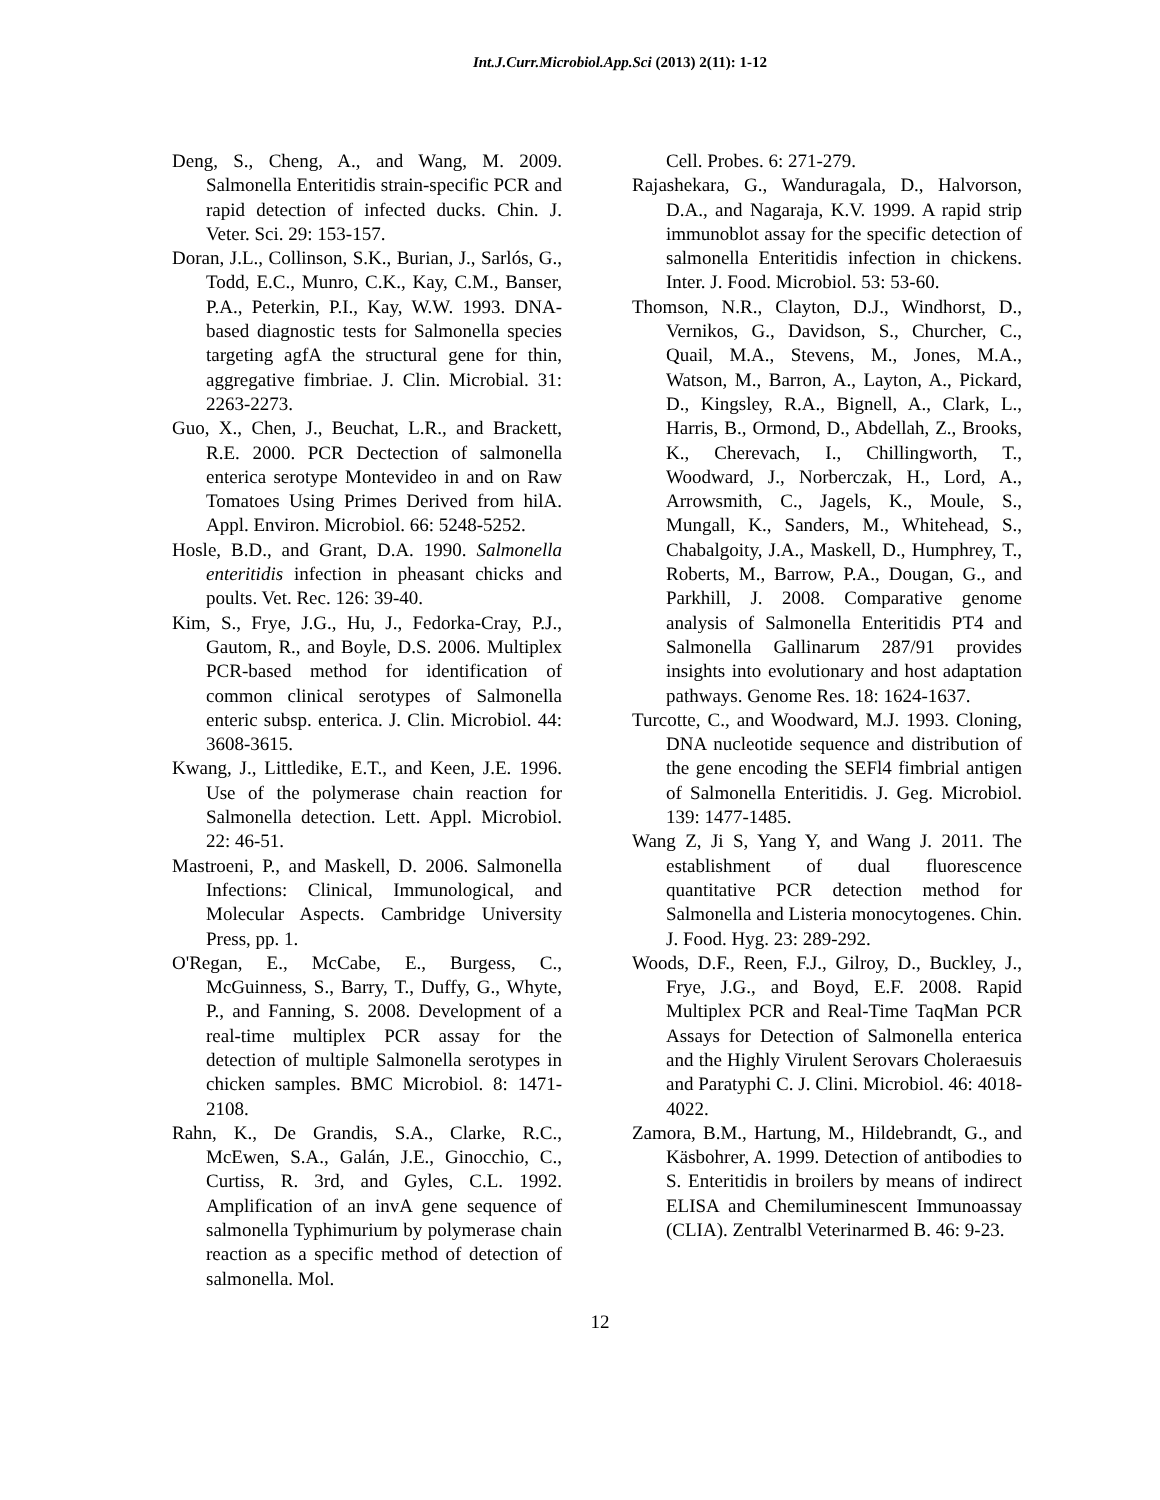Int.J.Curr.Microbiol.App.Sci (2013) 2(11): 1-12
Deng, S., Cheng, A., and Wang, M. 2009. Salmonella Enteritidis strain-specific PCR and rapid detection of infected ducks. Chin. J. Veter. Sci. 29: 153-157.
Doran, J.L., Collinson, S.K., Burian, J., Sarlós, G., Todd, E.C., Munro, C.K., Kay, C.M., Banser, P.A., Peterkin, P.I., Kay, W.W. 1993. DNA-based diagnostic tests for Salmonella species targeting agfA the structural gene for thin, aggregative fimbriae. J. Clin. Microbial. 31: 2263-2273.
Guo, X., Chen, J., Beuchat, L.R., and Brackett, R.E. 2000. PCR Dectection of salmonella enterica serotype Montevideo in and on Raw Tomatoes Using Primes Derived from hilA. Appl. Environ. Microbiol. 66: 5248-5252.
Hosle, B.D., and Grant, D.A. 1990. Salmonella enteritidis infection in pheasant chicks and poults. Vet. Rec. 126: 39-40.
Kim, S., Frye, J.G., Hu, J., Fedorka-Cray, P.J., Gautom, R., and Boyle, D.S. 2006. Multiplex PCR-based method for identification of common clinical serotypes of Salmonella enteric subsp. enterica. J. Clin. Microbiol. 44: 3608-3615.
Kwang, J., Littledike, E.T., and Keen, J.E. 1996. Use of the polymerase chain reaction for Salmonella detection. Lett. Appl. Microbiol. 22: 46-51.
Mastroeni, P., and Maskell, D. 2006. Salmonella Infections: Clinical, Immunological, and Molecular Aspects. Cambridge University Press, pp. 1.
O'Regan, E., McCabe, E., Burgess, C., McGuinness, S., Barry, T., Duffy, G., Whyte, P., and Fanning, S. 2008. Development of a real-time multiplex PCR assay for the detection of multiple Salmonella serotypes in chicken samples. BMC Microbiol. 8: 1471-2108.
Rahn, K., De Grandis, S.A., Clarke, R.C., McEwen, S.A., Galán, J.E., Ginocchio, C., Curtiss, R. 3rd, and Gyles, C.L. 1992. Amplification of an invA gene sequence of salmonella Typhimurium by polymerase chain reaction as a specific method of detection of salmonella. Mol.
Cell. Probes. 6: 271-279.
Rajashekara, G., Wanduragala, D., Halvorson, D.A., and Nagaraja, K.V. 1999. A rapid strip immunoblot assay for the specific detection of salmonella Enteritidis infection in chickens. Inter. J. Food. Microbiol. 53: 53-60.
Thomson, N.R., Clayton, D.J., Windhorst, D., Vernikos, G., Davidson, S., Churcher, C., Quail, M.A., Stevens, M., Jones, M.A., Watson, M., Barron, A., Layton, A., Pickard, D., Kingsley, R.A., Bignell, A., Clark, L., Harris, B., Ormond, D., Abdellah, Z., Brooks, K., Cherevach, I., Chillingworth, T., Woodward, J., Norberczak, H., Lord, A., Arrowsmith, C., Jagels, K., Moule, S., Mungall, K., Sanders, M., Whitehead, S., Chabalgoity, J.A., Maskell, D., Humphrey, T., Roberts, M., Barrow, P.A., Dougan, G., and Parkhill, J. 2008. Comparative genome analysis of Salmonella Enteritidis PT4 and Salmonella Gallinarum 287/91 provides insights into evolutionary and host adaptation pathways. Genome Res. 18: 1624-1637.
Turcotte, C., and Woodward, M.J. 1993. Cloning, DNA nucleotide sequence and distribution of the gene encoding the SEFl4 fimbrial antigen of Salmonella Enteritidis. J. Geg. Microbiol. 139: 1477-1485.
Wang Z, Ji S, Yang Y, and Wang J. 2011. The establishment of dual fluorescence quantitative PCR detection method for Salmonella and Listeria monocytogenes. Chin. J. Food. Hyg. 23: 289-292.
Woods, D.F., Reen, F.J., Gilroy, D., Buckley, J., Frye, J.G., and Boyd, E.F. 2008. Rapid Multiplex PCR and Real-Time TaqMan PCR Assays for Detection of Salmonella enterica and the Highly Virulent Serovars Choleraesuis and Paratyphi C. J. Clini. Microbiol. 46: 4018-4022.
Zamora, B.M., Hartung, M., Hildebrandt, G., and Käsbohrer, A. 1999. Detection of antibodies to S. Enteritidis in broilers by means of indirect ELISA and Chemiluminescent Immunoassay (CLIA). Zentralbl Veterinarmed B. 46: 9-23.
12